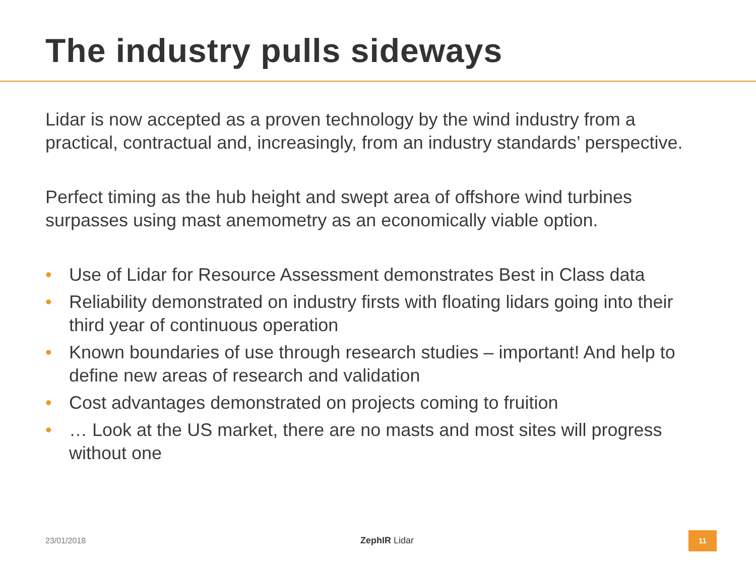The industry pulls sideways
Lidar is now accepted as a proven technology by the wind industry from a practical, contractual and, increasingly, from an industry standards’ perspective.
Perfect timing as the hub height and swept area of offshore wind turbines surpasses using mast anemometry as an economically viable option.
• Use of Lidar for Resource Assessment demonstrates Best in Class data
• Reliability demonstrated on industry firsts with floating lidars going into their third year of continuous operation
• Known boundaries of use through research studies – important! And help to define new areas of research and validation
• Cost advantages demonstrated on projects coming to fruition
• … Look at the US market, there are no masts and most sites will progress without one
23/01/2018 ZephIR Lidar 11